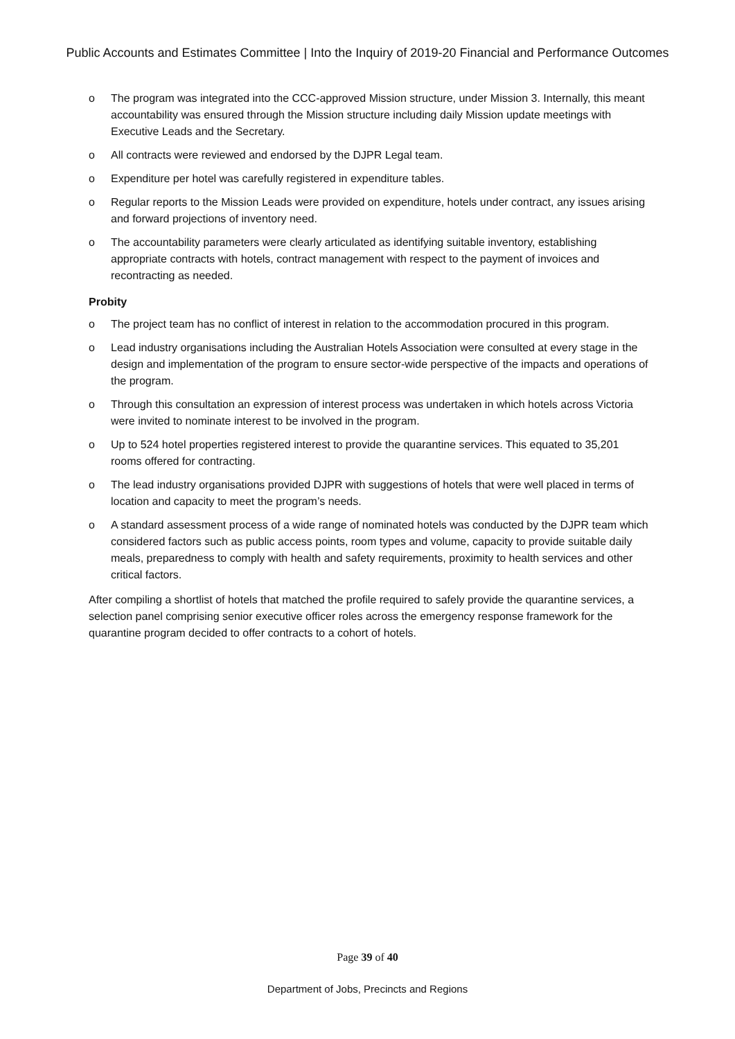Public Accounts and Estimates Committee | Into the Inquiry of 2019-20 Financial and Performance Outcomes
o The program was integrated into the CCC-approved Mission structure, under Mission 3. Internally, this meant accountability was ensured through the Mission structure including daily Mission update meetings with Executive Leads and the Secretary.
o All contracts were reviewed and endorsed by the DJPR Legal team.
o Expenditure per hotel was carefully registered in expenditure tables.
o Regular reports to the Mission Leads were provided on expenditure, hotels under contract, any issues arising and forward projections of inventory need.
o The accountability parameters were clearly articulated as identifying suitable inventory, establishing appropriate contracts with hotels, contract management with respect to the payment of invoices and recontracting as needed.
Probity
o The project team has no conflict of interest in relation to the accommodation procured in this program.
o Lead industry organisations including the Australian Hotels Association were consulted at every stage in the design and implementation of the program to ensure sector-wide perspective of the impacts and operations of the program.
o Through this consultation an expression of interest process was undertaken in which hotels across Victoria were invited to nominate interest to be involved in the program.
o Up to 524 hotel properties registered interest to provide the quarantine services. This equated to 35,201 rooms offered for contracting.
o The lead industry organisations provided DJPR with suggestions of hotels that were well placed in terms of location and capacity to meet the program’s needs.
o A standard assessment process of a wide range of nominated hotels was conducted by the DJPR team which considered factors such as public access points, room types and volume, capacity to provide suitable daily meals, preparedness to comply with health and safety requirements, proximity to health services and other critical factors.
After compiling a shortlist of hotels that matched the profile required to safely provide the quarantine services, a selection panel comprising senior executive officer roles across the emergency response framework for the quarantine program decided to offer contracts to a cohort of hotels.
Page 39 of 40
Department of Jobs, Precincts and Regions